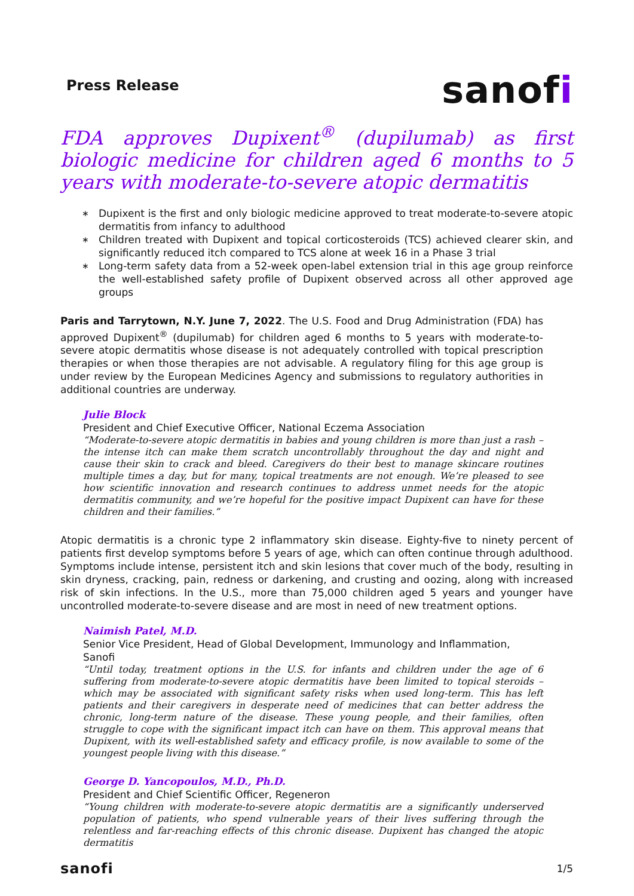Press Release
sanofi
FDA approves Dupixent<sup>®</sup> (dupilumab) as first biologic medicine for children aged 6 months to 5 years with moderate-to-severe atopic dermatitis
∗ Dupixent is the first and only biologic medicine approved to treat moderate-to-severe atopic dermatitis from infancy to adulthood
∗ Children treated with Dupixent and topical corticosteroids (TCS) achieved clearer skin, and significantly reduced itch compared to TCS alone at week 16 in a Phase 3 trial
∗ Long-term safety data from a 52-week open-label extension trial in this age group reinforce the well-established safety profile of Dupixent observed across all other approved age groups
Paris and Tarrytown, N.Y. June 7, 2022. The U.S. Food and Drug Administration (FDA) has approved Dupixent<sup>®</sup> (dupilumab) for children aged 6 months to 5 years with moderate-to-severe atopic dermatitis whose disease is not adequately controlled with topical prescription therapies or when those therapies are not advisable. A regulatory filing for this age group is under review by the European Medicines Agency and submissions to regulatory authorities in additional countries are underway.
Julie Block
President and Chief Executive Officer, National Eczema Association
“Moderate-to-severe atopic dermatitis in babies and young children is more than just a rash – the intense itch can make them scratch uncontrollably throughout the day and night and cause their skin to crack and bleed. Caregivers do their best to manage skincare routines multiple times a day, but for many, topical treatments are not enough. We’re pleased to see how scientific innovation and research continues to address unmet needs for the atopic dermatitis community, and we’re hopeful for the positive impact Dupixent can have for these children and their families.”
Atopic dermatitis is a chronic type 2 inflammatory skin disease. Eighty-five to ninety percent of patients first develop symptoms before 5 years of age, which can often continue through adulthood. Symptoms include intense, persistent itch and skin lesions that cover much of the body, resulting in skin dryness, cracking, pain, redness or darkening, and crusting and oozing, along with increased risk of skin infections. In the U.S., more than 75,000 children aged 5 years and younger have uncontrolled moderate-to-severe disease and are most in need of new treatment options.
Naimish Patel, M.D.
Senior Vice President, Head of Global Development, Immunology and Inflammation, Sanofi
“Until today, treatment options in the U.S. for infants and children under the age of 6 suffering from moderate-to-severe atopic dermatitis have been limited to topical steroids – which may be associated with significant safety risks when used long-term. This has left patients and their caregivers in desperate need of medicines that can better address the chronic, long-term nature of the disease. These young people, and their families, often struggle to cope with the significant impact itch can have on them. This approval means that Dupixent, with its well-established safety and efficacy profile, is now available to some of the youngest people living with this disease.”
George D. Yancopoulos, M.D., Ph.D.
President and Chief Scientific Officer, Regeneron
“Young children with moderate-to-severe atopic dermatitis are a significantly underserved population of patients, who spend vulnerable years of their lives suffering through the relentless and far-reaching effects of this chronic disease. Dupixent has changed the atopic dermatitis
sanofi
1/5